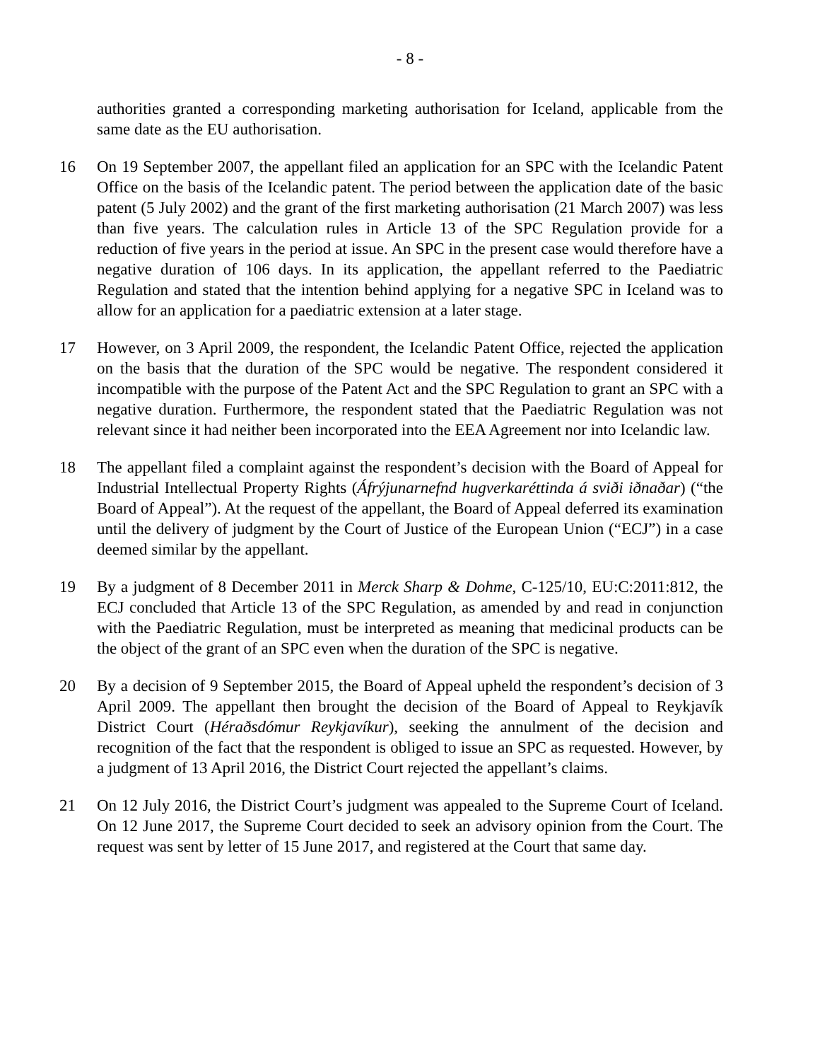- 8 -
authorities granted a corresponding marketing authorisation for Iceland, applicable from the same date as the EU authorisation.
16 On 19 September 2007, the appellant filed an application for an SPC with the Icelandic Patent Office on the basis of the Icelandic patent. The period between the application date of the basic patent (5 July 2002) and the grant of the first marketing authorisation (21 March 2007) was less than five years. The calculation rules in Article 13 of the SPC Regulation provide for a reduction of five years in the period at issue. An SPC in the present case would therefore have a negative duration of 106 days. In its application, the appellant referred to the Paediatric Regulation and stated that the intention behind applying for a negative SPC in Iceland was to allow for an application for a paediatric extension at a later stage.
17 However, on 3 April 2009, the respondent, the Icelandic Patent Office, rejected the application on the basis that the duration of the SPC would be negative. The respondent considered it incompatible with the purpose of the Patent Act and the SPC Regulation to grant an SPC with a negative duration. Furthermore, the respondent stated that the Paediatric Regulation was not relevant since it had neither been incorporated into the EEA Agreement nor into Icelandic law.
18 The appellant filed a complaint against the respondent’s decision with the Board of Appeal for Industrial Intellectual Property Rights (Áfrýjunarnefnd hugverkaréttinda á sviði iðnaðar) (“the Board of Appeal”). At the request of the appellant, the Board of Appeal deferred its examination until the delivery of judgment by the Court of Justice of the European Union (“ECJ”) in a case deemed similar by the appellant.
19 By a judgment of 8 December 2011 in Merck Sharp & Dohme, C-125/10, EU:C:2011:812, the ECJ concluded that Article 13 of the SPC Regulation, as amended by and read in conjunction with the Paediatric Regulation, must be interpreted as meaning that medicinal products can be the object of the grant of an SPC even when the duration of the SPC is negative.
20 By a decision of 9 September 2015, the Board of Appeal upheld the respondent’s decision of 3 April 2009. The appellant then brought the decision of the Board of Appeal to Reykjavík District Court (Héraðsdómur Reykjavíkur), seeking the annulment of the decision and recognition of the fact that the respondent is obliged to issue an SPC as requested. However, by a judgment of 13 April 2016, the District Court rejected the appellant’s claims.
21 On 12 July 2016, the District Court’s judgment was appealed to the Supreme Court of Iceland. On 12 June 2017, the Supreme Court decided to seek an advisory opinion from the Court. The request was sent by letter of 15 June 2017, and registered at the Court that same day.